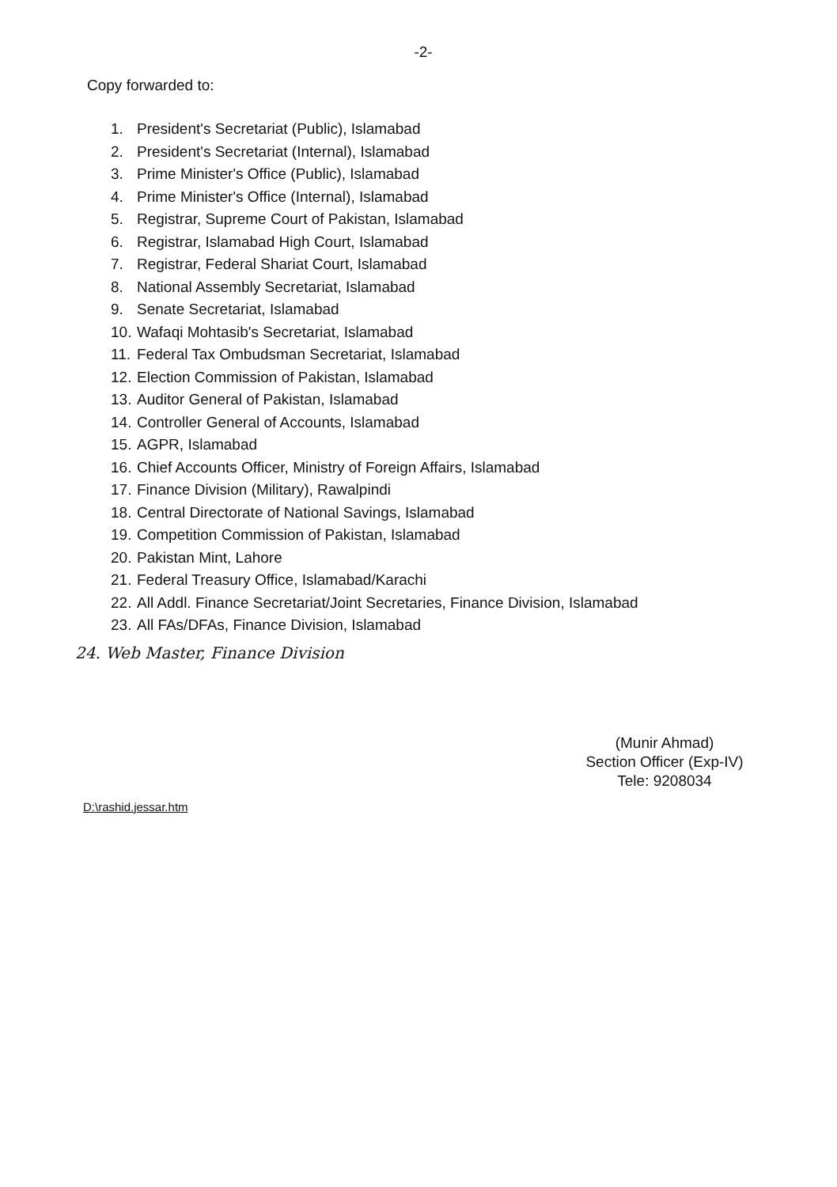-2-
Copy forwarded to:
1. President's Secretariat (Public), Islamabad
2. President's Secretariat (Internal), Islamabad
3. Prime Minister's Office (Public), Islamabad
4. Prime Minister's Office (Internal), Islamabad
5. Registrar, Supreme Court of Pakistan, Islamabad
6. Registrar, Islamabad High Court, Islamabad
7. Registrar, Federal Shariat Court, Islamabad
8. National Assembly Secretariat, Islamabad
9. Senate Secretariat, Islamabad
10. Wafaqi Mohtasib's Secretariat, Islamabad
11. Federal Tax Ombudsman Secretariat, Islamabad
12. Election Commission of Pakistan, Islamabad
13. Auditor General of Pakistan, Islamabad
14. Controller General of Accounts, Islamabad
15. AGPR, Islamabad
16. Chief Accounts Officer, Ministry of Foreign Affairs, Islamabad
17. Finance Division (Military), Rawalpindi
18. Central Directorate of National Savings, Islamabad
19. Competition Commission of Pakistan, Islamabad
20. Pakistan Mint, Lahore
21. Federal Treasury Office, Islamabad/Karachi
22. All Addl. Finance Secretariat/Joint Secretaries, Finance Division, Islamabad
23. All FAs/DFAs, Finance Division, Islamabad
24. Web Master, Finance Division
(Munir Ahmad)
Section Officer (Exp-IV)
Tele: 9208034
D:\rashid.jessar.htm